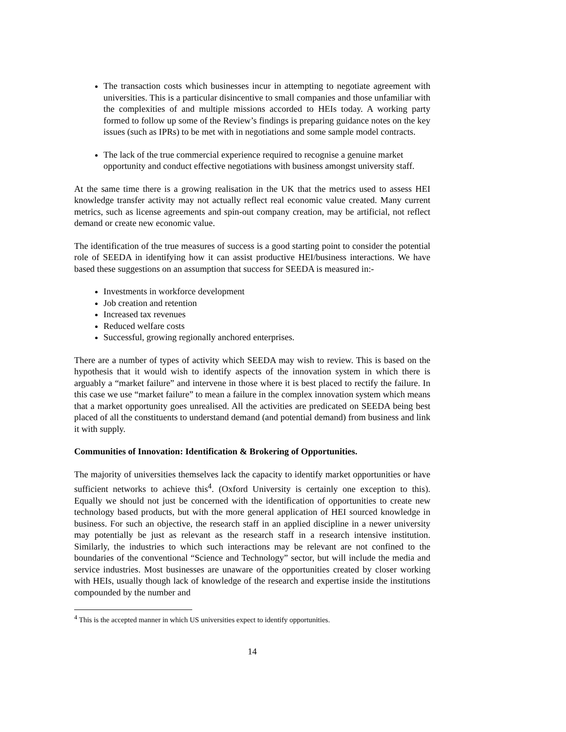The transaction costs which businesses incur in attempting to negotiate agreement with universities. This is a particular disincentive to small companies and those unfamiliar with the complexities of and multiple missions accorded to HEIs today. A working party formed to follow up some of the Review’s findings is preparing guidance notes on the key issues (such as IPRs) to be met with in negotiations and some sample model contracts.
The lack of the true commercial experience required to recognise a genuine market opportunity and conduct effective negotiations with business amongst university staff.
At the same time there is a growing realisation in the UK that the metrics used to assess HEI knowledge transfer activity may not actually reflect real economic value created. Many current metrics, such as license agreements and spin-out company creation, may be artificial, not reflect demand or create new economic value.
The identification of the true measures of success is a good starting point to consider the potential role of SEEDA in identifying how it can assist productive HEI/business interactions. We have based these suggestions on an assumption that success for SEEDA is measured in:-
Investments in workforce development
Job creation and retention
Increased tax revenues
Reduced welfare costs
Successful, growing regionally anchored enterprises.
There are a number of types of activity which SEEDA may wish to review. This is based on the hypothesis that it would wish to identify aspects of the innovation system in which there is arguably a “market failure” and intervene in those where it is best placed to rectify the failure. In this case we use “market failure” to mean a failure in the complex innovation system which means that a market opportunity goes unrealised. All the activities are predicated on SEEDA being best placed of all the constituents to understand demand (and potential demand) from business and link it with supply.
Communities of Innovation: Identification & Brokering of Opportunities.
The majority of universities themselves lack the capacity to identify market opportunities or have sufficient networks to achieve this<sup>4</sup>. (Oxford University is certainly one exception to this). Equally we should not just be concerned with the identification of opportunities to create new technology based products, but with the more general application of HEI sourced knowledge in business. For such an objective, the research staff in an applied discipline in a newer university may potentially be just as relevant as the research staff in a research intensive institution. Similarly, the industries to which such interactions may be relevant are not confined to the boundaries of the conventional “Science and Technology” sector, but will include the media and service industries. Most businesses are unaware of the opportunities created by closer working with HEIs, usually though lack of knowledge of the research and expertise inside the institutions compounded by the number and
<sup>4</sup> This is the accepted manner in which US universities expect to identify opportunities.
14